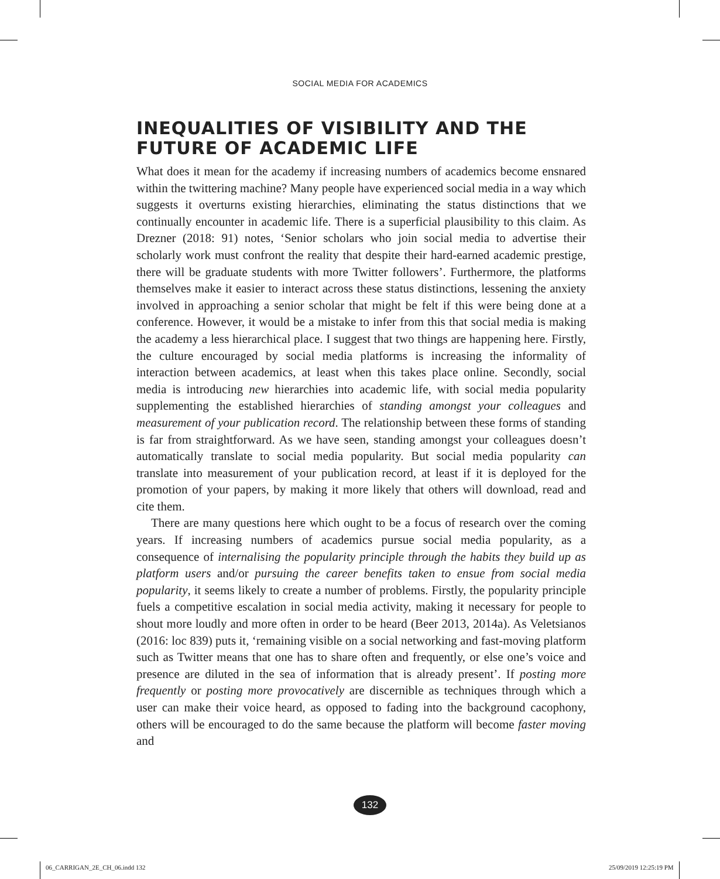SOCIAL MEDIA FOR ACADEMICS
INEQUALITIES OF VISIBILITY AND THE FUTURE OF ACADEMIC LIFE
What does it mean for the academy if increasing numbers of academics become ensnared within the twittering machine? Many people have experienced social media in a way which suggests it overturns existing hierarchies, eliminating the status distinctions that we continually encounter in academic life. There is a superficial plausibility to this claim. As Drezner (2018: 91) notes, ‘Senior scholars who join social media to advertise their scholarly work must confront the reality that despite their hard-earned academic prestige, there will be graduate students with more Twitter followers’. Furthermore, the platforms themselves make it easier to interact across these status distinctions, lessening the anxiety involved in approaching a senior scholar that might be felt if this were being done at a conference. However, it would be a mistake to infer from this that social media is making the academy a less hierarchical place. I suggest that two things are happening here. Firstly, the culture encouraged by social media platforms is increasing the informality of interaction between academics, at least when this takes place online. Secondly, social media is introducing new hierarchies into academic life, with social media popularity supplementing the established hierarchies of standing amongst your colleagues and measurement of your publication record. The relationship between these forms of standing is far from straightforward. As we have seen, standing amongst your colleagues doesn’t automatically translate to social media popularity. But social media popularity can translate into measurement of your publication record, at least if it is deployed for the promotion of your papers, by making it more likely that others will download, read and cite them.
There are many questions here which ought to be a focus of research over the coming years. If increasing numbers of academics pursue social media popularity, as a consequence of internalising the popularity principle through the habits they build up as platform users and/or pursuing the career benefits taken to ensue from social media popularity, it seems likely to create a number of problems. Firstly, the popularity principle fuels a competitive escalation in social media activity, making it necessary for people to shout more loudly and more often in order to be heard (Beer 2013, 2014a). As Veletsianos (2016: loc 839) puts it, ‘remaining visible on a social networking and fast-moving platform such as Twitter means that one has to share often and frequently, or else one’s voice and presence are diluted in the sea of information that is already present’. If posting more frequently or posting more provocatively are discernible as techniques through which a user can make their voice heard, as opposed to fading into the background cacophony, others will be encouraged to do the same because the platform will become faster moving and
132
06_CARRIGAN_2E_CH_06.indd 132 25/09/2019 12:25:19 PM